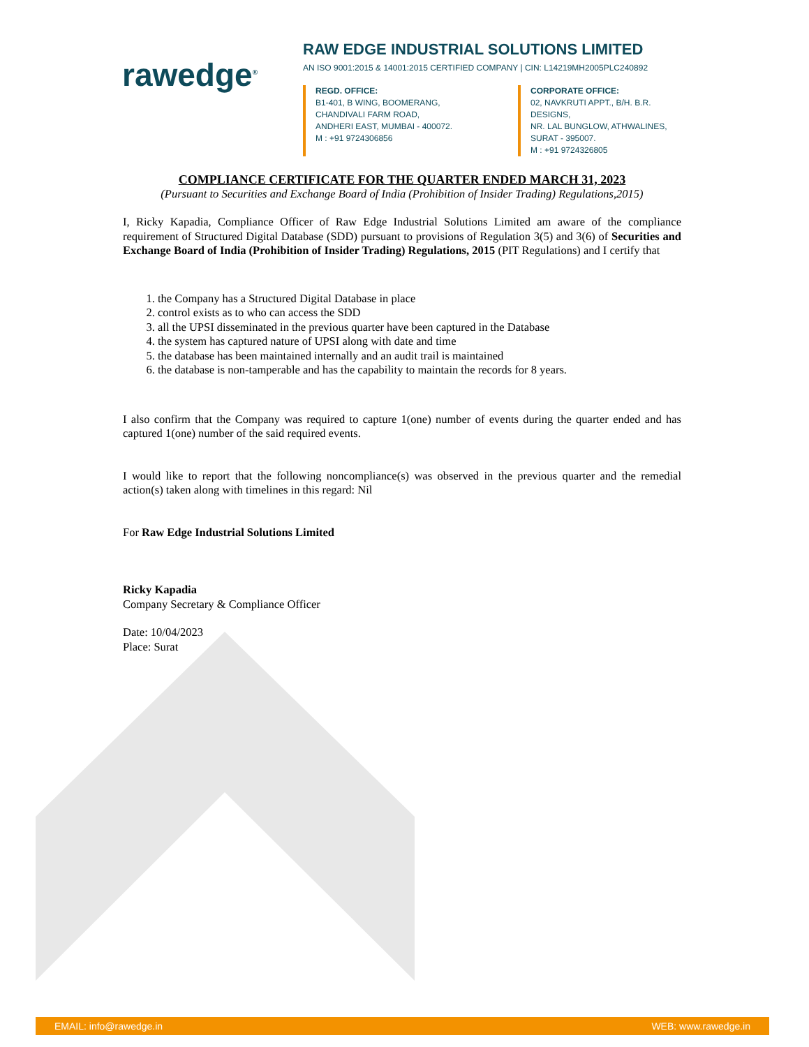rawedge<sup>®</sup>
RAW EDGE INDUSTRIAL SOLUTIONS LIMITED
AN ISO 9001:2015 & 14001:2015 CERTIFIED COMPANY | CIN: L14219MH2005PLC240892
REGD. OFFICE:
B1-401, B WING, BOOMERANG,
CHANDIVALI FARM ROAD,
ANDHERI EAST, MUMBAI - 400072.
M : +91 9724306856
CORPORATE OFFICE:
02, NAVKRUTI APPT., B/H. B.R. DESIGNS,
NR. LAL BUNGLOW, ATHWALINES,
SURAT - 395007.
M : +91 9724326805
COMPLIANCE CERTIFICATE FOR THE QUARTER ENDED MARCH 31, 2023
(Pursuant to Securities and Exchange Board of India (Prohibition of Insider Trading) Regulations,2015)
I, Ricky Kapadia, Compliance Officer of Raw Edge Industrial Solutions Limited am aware of the compliance requirement of Structured Digital Database (SDD) pursuant to provisions of Regulation 3(5) and 3(6) of Securities and Exchange Board of India (Prohibition of Insider Trading) Regulations, 2015 (PIT Regulations) and I certify that
1. the Company has a Structured Digital Database in place
2. control exists as to who can access the SDD
3. all the UPSI disseminated in the previous quarter have been captured in the Database
4. the system has captured nature of UPSI along with date and time
5. the database has been maintained internally and an audit trail is maintained
6. the database is non-tamperable and has the capability to maintain the records for 8 years.
I also confirm that the Company was required to capture 1(one) number of events during the quarter ended and has captured 1(one) number of the said required events.
I would like to report that the following noncompliance(s) was observed in the previous quarter and the remedial action(s) taken along with timelines in this regard: Nil
For Raw Edge Industrial Solutions Limited
Ricky Kapadia
Company Secretary & Compliance Officer
Date: 10/04/2023
Place: Surat
EMAIL: info@rawedge.in WEB: www.rawedge.in